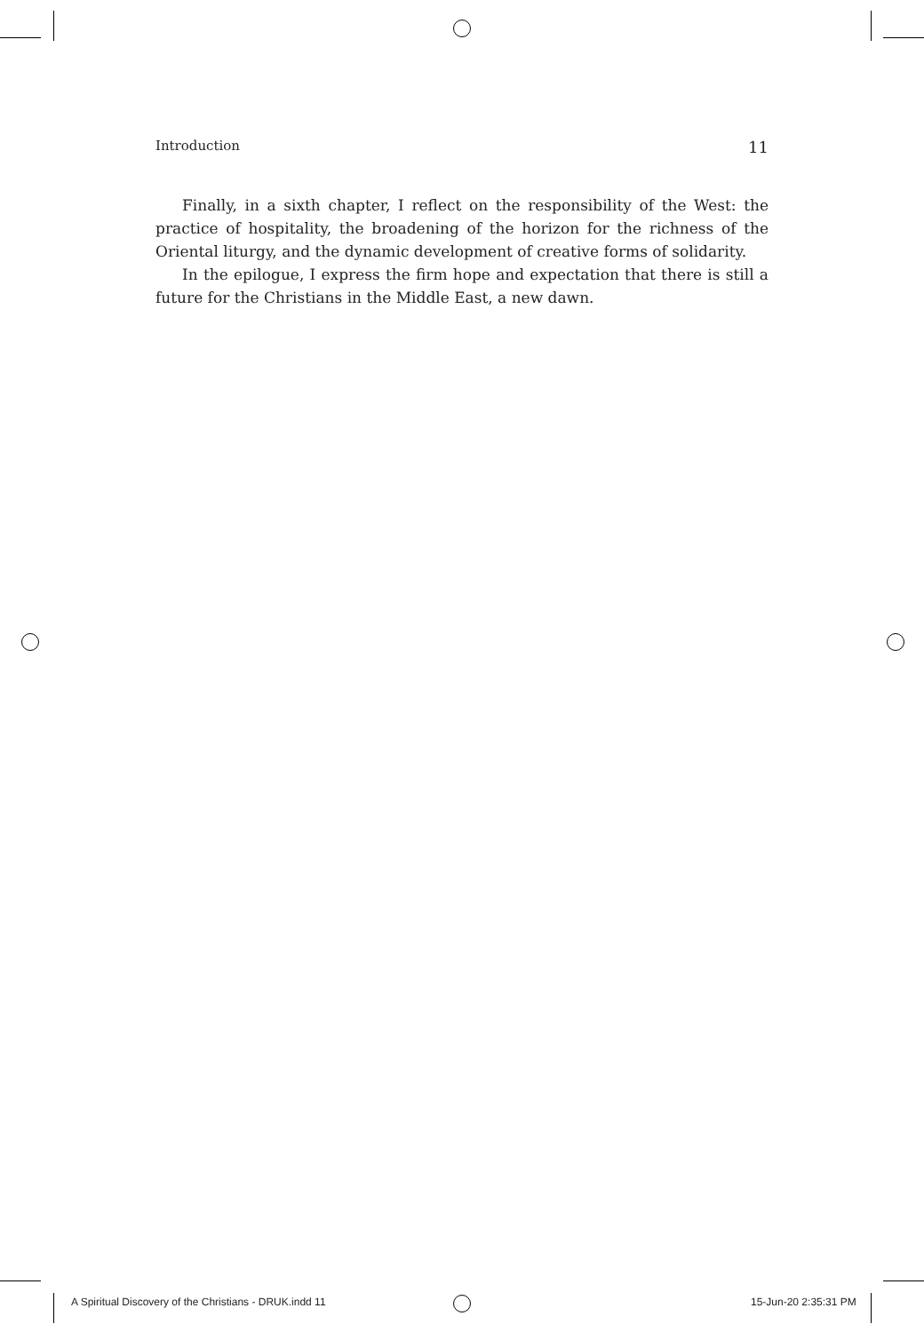Introduction 11
Finally, in a sixth chapter, I reflect on the responsibility of the West: the practice of hospitality, the broadening of the horizon for the richness of the Oriental liturgy, and the dynamic development of creative forms of solidarity.
In the epilogue, I express the firm hope and expectation that there is still a future for the Christians in the Middle East, a new dawn.
A Spiritual Discovery of the Christians - DRUK.indd 11
15-Jun-20 2:35:31 PM